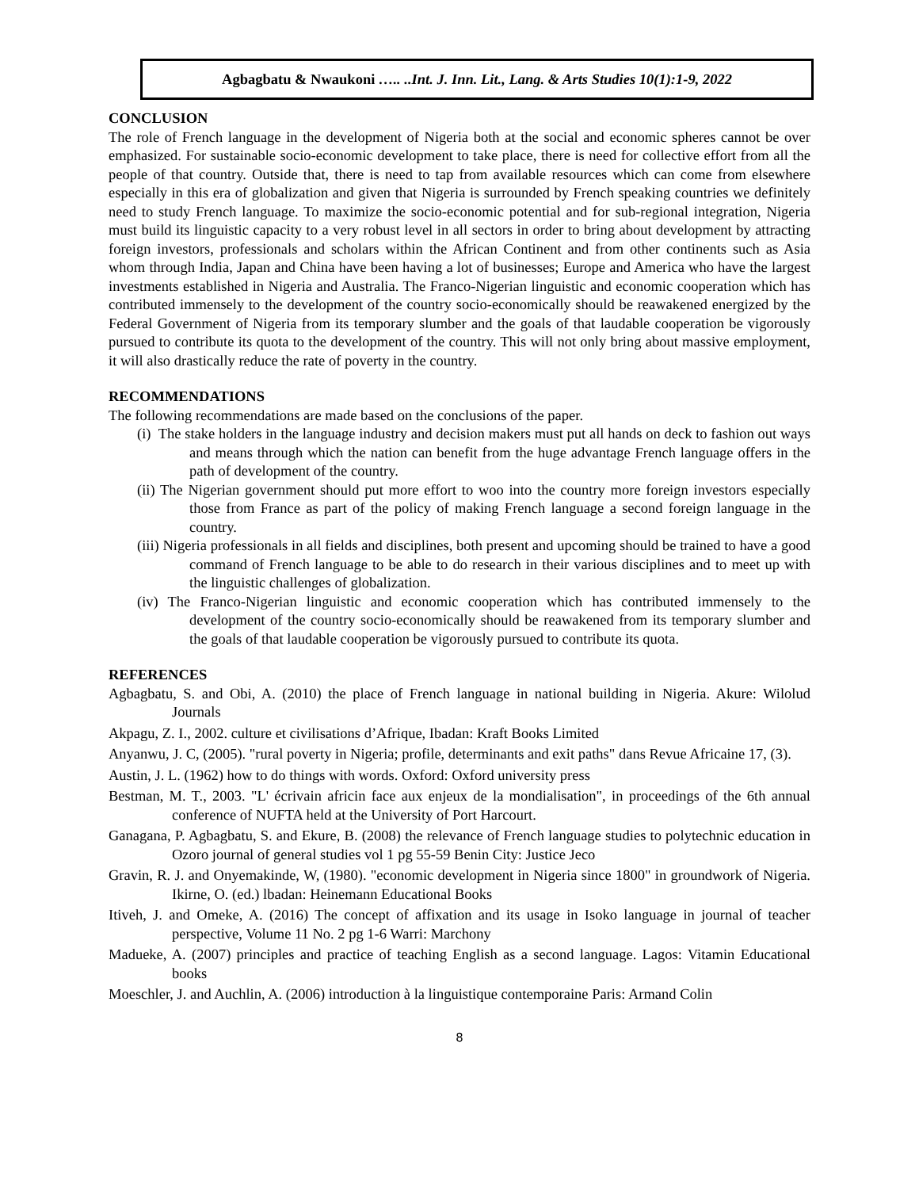Agbagbatu & Nwaukoni ….. ..Int. J. Inn. Lit., Lang. & Arts Studies 10(1):1-9, 2022
CONCLUSION
The role of French language in the development of Nigeria both at the social and economic spheres cannot be over emphasized. For sustainable socio-economic development to take place, there is need for collective effort from all the people of that country. Outside that, there is need to tap from available resources which can come from elsewhere especially in this era of globalization and given that Nigeria is surrounded by French speaking countries we definitely need to study French language. To maximize the socio-economic potential and for sub-regional integration, Nigeria must build its linguistic capacity to a very robust level in all sectors in order to bring about development by attracting foreign investors, professionals and scholars within the African Continent and from other continents such as Asia whom through India, Japan and China have been having a lot of businesses; Europe and America who have the largest investments established in Nigeria and Australia. The Franco-Nigerian linguistic and economic cooperation which has contributed immensely to the development of the country socio-economically should be reawakened energized by the Federal Government of Nigeria from its temporary slumber and the goals of that laudable cooperation be vigorously pursued to contribute its quota to the development of the country. This will not only bring about massive employment, it will also drastically reduce the rate of poverty in the country.
RECOMMENDATIONS
The following recommendations are made based on the conclusions of the paper.
(i) The stake holders in the language industry and decision makers must put all hands on deck to fashion out ways and means through which the nation can benefit from the huge advantage French language offers in the path of development of the country.
(ii) The Nigerian government should put more effort to woo into the country more foreign investors especially those from France as part of the policy of making French language a second foreign language in the country.
(iii) Nigeria professionals in all fields and disciplines, both present and upcoming should be trained to have a good command of French language to be able to do research in their various disciplines and to meet up with the linguistic challenges of globalization.
(iv) The Franco-Nigerian linguistic and economic cooperation which has contributed immensely to the development of the country socio-economically should be reawakened from its temporary slumber and the goals of that laudable cooperation be vigorously pursued to contribute its quota.
REFERENCES
Agbagbatu, S. and Obi, A. (2010) the place of French language in national building in Nigeria. Akure: Wilolud Journals
Akpagu, Z. I., 2002. culture et civilisations d’Afrique, Ibadan: Kraft Books Limited
Anyanwu, J. C, (2005). "rural poverty in Nigeria; profile, determinants and exit paths" dans Revue Africaine 17, (3).
Austin, J. L. (1962) how to do things with words. Oxford: Oxford university press
Bestman, M. T., 2003. "L' écrivain africin face aux enjeux de la mondialisation", in proceedings of the 6th annual conference of NUFTA held at the University of Port Harcourt.
Ganagana, P. Agbagbatu, S. and Ekure, B. (2008) the relevance of French language studies to polytechnic education in Ozoro journal of general studies vol 1 pg 55-59 Benin City: Justice Jeco
Gravin, R. J. and Onyemakinde, W, (1980). "economic development in Nigeria since 1800" in groundwork of Nigeria. Ikirne, O. (ed.) lbadan: Heinemann Educational Books
Itiveh, J. and Omeke, A. (2016) The concept of affixation and its usage in Isoko language in journal of teacher perspective, Volume 11 No. 2 pg 1-6 Warri: Marchony
Madueke, A. (2007) principles and practice of teaching English as a second language. Lagos: Vitamin Educational books
Moeschler, J. and Auchlin, A. (2006) introduction à la linguistique contemporaine Paris: Armand Colin
8